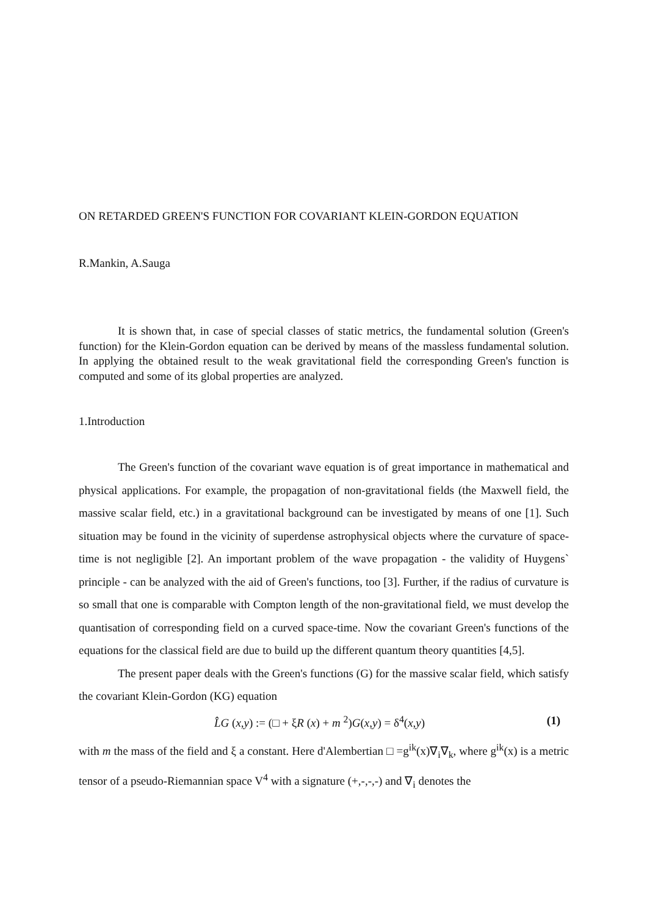ON RETARDED GREEN'S FUNCTION FOR COVARIANT KLEIN-GORDON EQUATION
R.Mankin, A.Sauga
It is shown that, in case of special classes of static metrics, the fundamental solution (Green's function) for the Klein-Gordon equation can be derived by means of the massless fundamental solution. In applying the obtained result to the weak gravitational field the corresponding Green's function is computed and some of its global properties are analyzed.
1.Introduction
The Green's function of the covariant wave equation is of great importance in mathematical and physical applications. For example, the propagation of non-gravitational fields (the Maxwell field, the massive scalar field, etc.) in a gravitational background can be investigated by means of one [1]. Such situation may be found in the vicinity of superdense astrophysical objects where the curvature of space-time is not negligible [2]. An important problem of the wave propagation - the validity of Huygens` principle - can be analyzed with the aid of Green's functions, too [3]. Further, if the radius of curvature is so small that one is comparable with Compton length of the non-gravitational field, we must develop the quantisation of corresponding field on a curved space-time. Now the covariant Green's functions of the equations for the classical field are due to build up the different quantum theory quantities [4,5].
The present paper deals with the Green's functions (G) for the massive scalar field, which satisfy the covariant Klein-Gordon (KG) equation
L̂G (x,y) := (□ + ξR (x) + m <sup>2</sup>)G(x,y) = δ<sup>4</sup>(x,y) (1)
with m the mass of the field and ξ a constant. Here d'Alembertian □ =g<sup>ik</sup>(x)∇<sub>i</sub>∇<sub>k</sub>, where g<sup>ik</sup>(x) is a metric tensor of a pseudo-Riemannian space V<sup>4</sup> with a signature (+,-,-,-) and ∇<sub>i</sub> denotes the